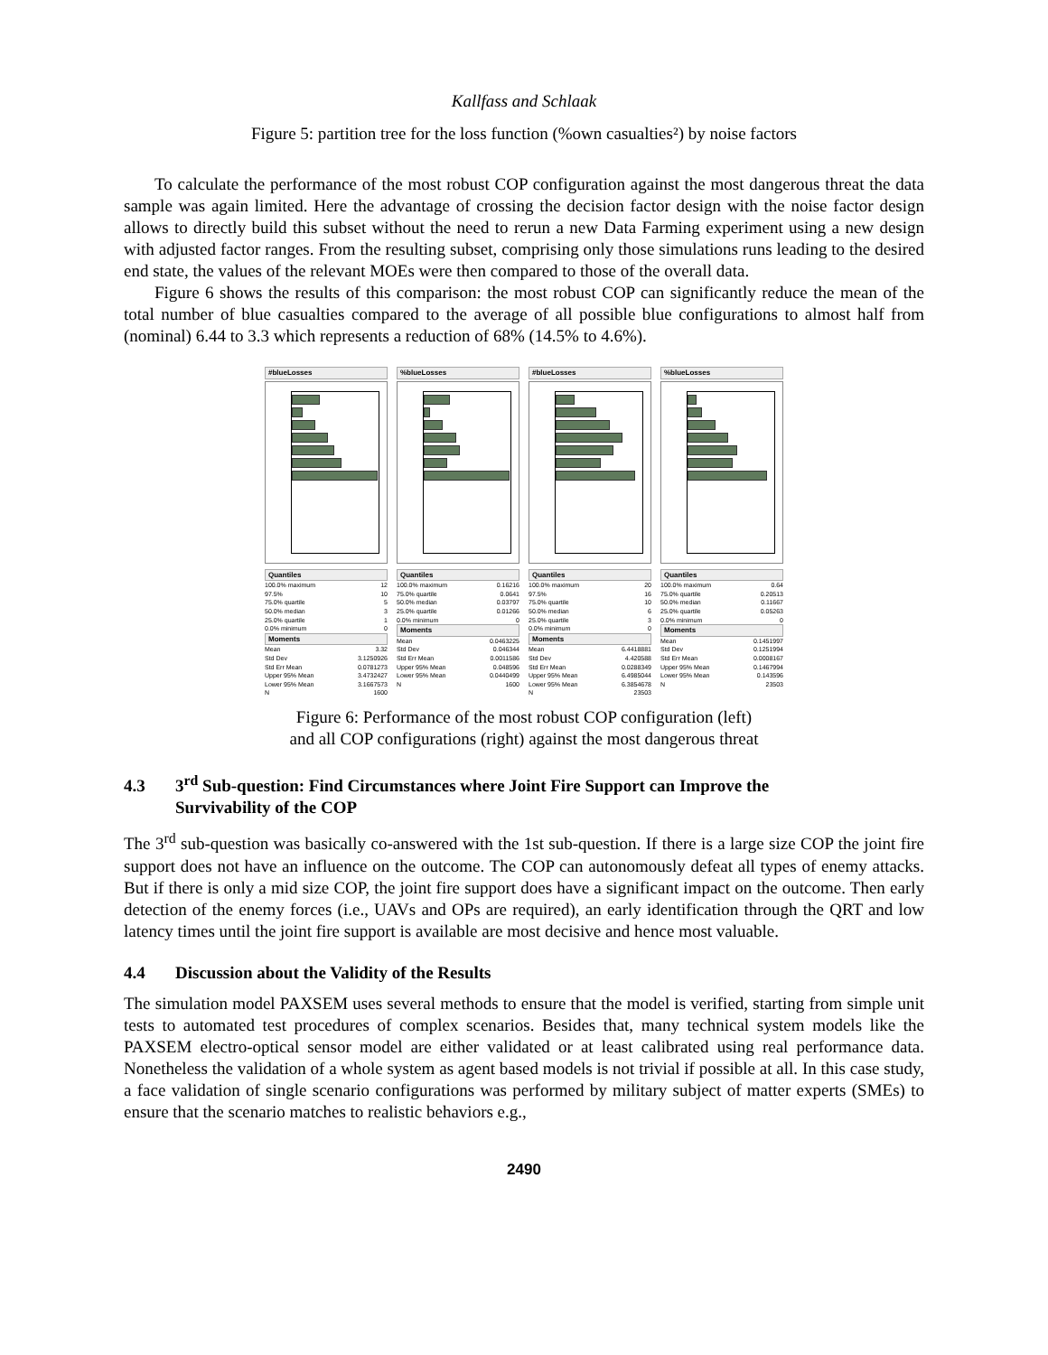Kallfass and Schlaak
Figure 5: partition tree for the loss function (%own casualties²) by noise factors
To calculate the performance of the most robust COP configuration against the most dangerous threat the data sample was again limited. Here the advantage of crossing the decision factor design with the noise factor design allows to directly build this subset without the need to rerun a new Data Farming experiment using a new design with adjusted factor ranges. From the resulting subset, comprising only those simulations runs leading to the desired end state, the values of the relevant MOEs were then compared to those of the overall data.
Figure 6 shows the results of this comparison: the most robust COP can significantly reduce the mean of the total number of blue casualties compared to the average of all possible blue configurations to almost half from (nominal) 6.44 to 3.3 which represents a reduction of 68% (14.5% to 4.6%).
#blueLosses
Quantiles
| 100.0% maximum | 12 |
| 97.5% | 10 |
| 75.0% quartile | 5 |
| 50.0% median | 3 |
| 25.0% quartile | 1 |
| 0.0% minimum | 0 |
Moments
| Mean | 3.32 |
| Std Dev | 3.1250926 |
| Std Err Mean | 0.0781273 |
| Upper 95% Mean | 3.4732427 |
| Lower 95% Mean | 3.1667573 |
| N | 1600 |
%blueLosses
Quantiles
| 100.0% maximum | 0.16216 |
| 75.0% quartile | 0.0641 |
| 50.0% median | 0.03797 |
| 25.0% quartile | 0.01266 |
| 0.0% minimum | 0 |
Moments
| Mean | 0.0463225 |
| Std Dev | 0.046344 |
| Std Err Mean | 0.0011586 |
| Upper 95% Mean | 0.048596 |
| Lower 95% Mean | 0.0440499 |
| N | 1600 |
#blueLosses
Quantiles
| 100.0% maximum | 20 |
| 97.5% | 16 |
| 75.0% quartile | 10 |
| 50.0% median | 6 |
| 25.0% quartile | 3 |
| 0.0% minimum | 0 |
Moments
| Mean | 6.4418881 |
| Std Dev | 4.420588 |
| Std Err Mean | 0.0288349 |
| Upper 95% Mean | 6.4985044 |
| Lower 95% Mean | 6.3854678 |
| N | 23503 |
%blueLosses
Quantiles
| 100.0% maximum | 0.64 |
| 75.0% quartile | 0.20513 |
| 50.0% median | 0.11667 |
| 25.0% quartile | 0.05263 |
| 0.0% minimum | 0 |
Moments
| Mean | 0.1451997 |
| Std Dev | 0.1251994 |
| Std Err Mean | 0.0008167 |
| Upper 95% Mean | 0.1467994 |
| Lower 95% Mean | 0.143596 |
| N | 23503 |
Figure 6: Performance of the most robust COP configuration (left)
and all COP configurations (right) against the most dangerous threat
4.3 3<sup>rd</sup> Sub-question: Find Circumstances where Joint Fire Support can Improve the
Survivability of the COP
The 3<sup>rd</sup> sub-question was basically co-answered with the 1st sub-question. If there is a large size COP the joint fire support does not have an influence on the outcome. The COP can autonomously defeat all types of enemy attacks. But if there is only a mid size COP, the joint fire support does have a significant impact on the outcome. Then early detection of the enemy forces (i.e., UAVs and OPs are required), an early identification through the QRT and low latency times until the joint fire support is available are most decisive and hence most valuable.
4.4 Discussion about the Validity of the Results
The simulation model PAXSEM uses several methods to ensure that the model is verified, starting from simple unit tests to automated test procedures of complex scenarios. Besides that, many technical system models like the PAXSEM electro-optical sensor model are either validated or at least calibrated using real performance data. Nonetheless the validation of a whole system as agent based models is not trivial if possible at all. In this case study, a face validation of single scenario configurations was performed by military subject of matter experts (SMEs) to ensure that the scenario matches to realistic behaviors e.g.,
2490